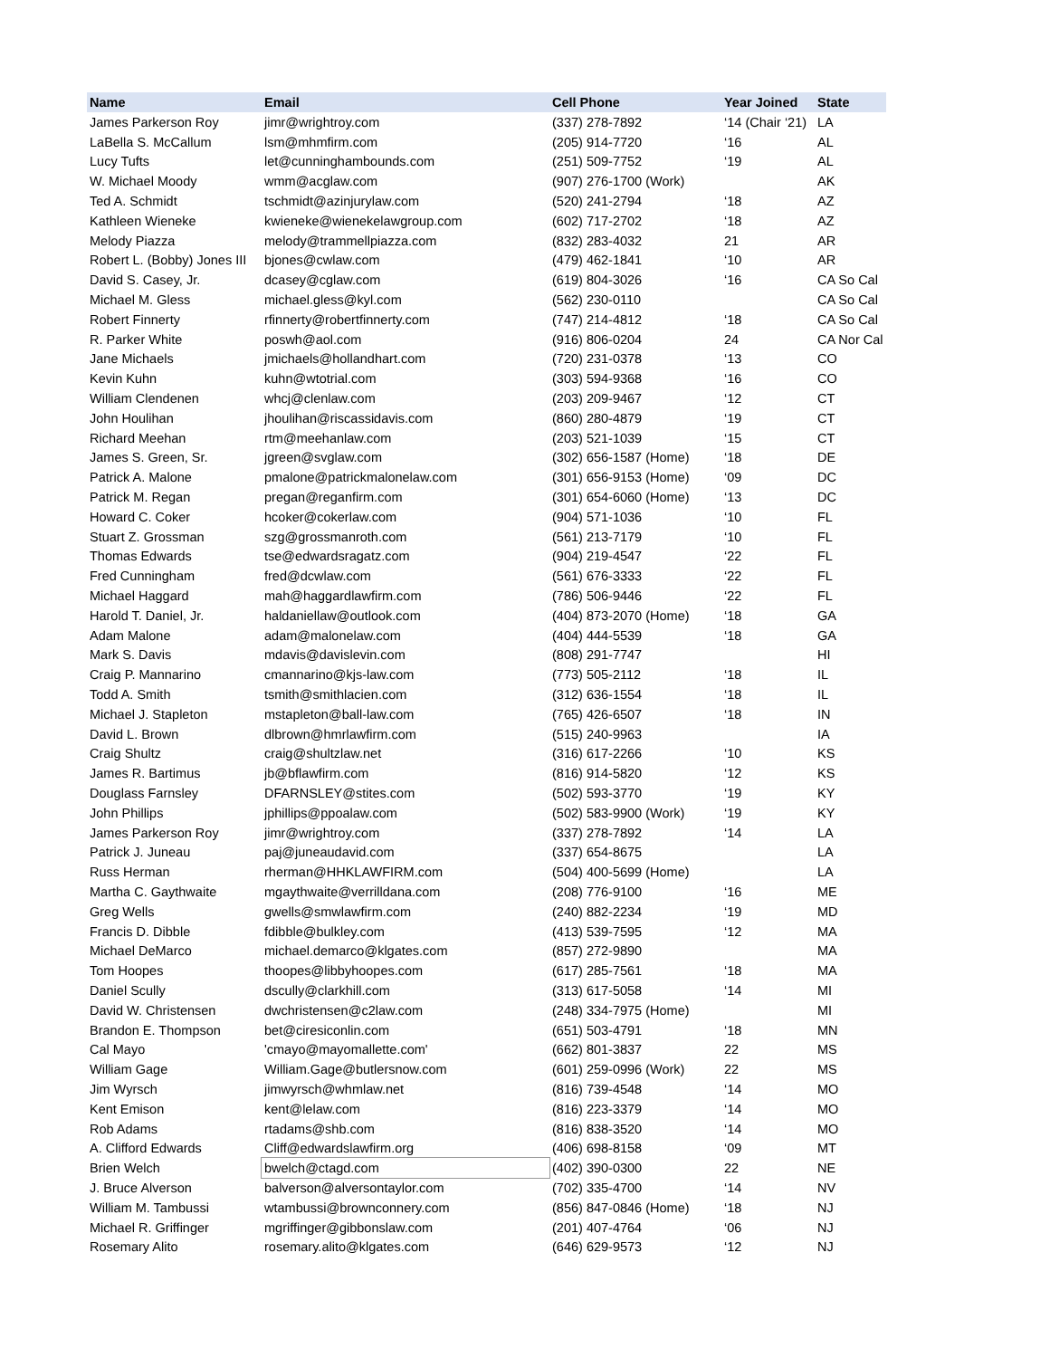| Name | Email | Cell Phone | Year Joined | State |
| --- | --- | --- | --- | --- |
| James Parkerson Roy | jimr@wrightroy.com | (337) 278-7892 | ‘14 (Chair ‘21) | LA |
| LaBella S. McCallum | lsm@mhmfirm.com | (205) 914-7720 | ‘16 | AL |
| Lucy Tufts | let@cunninghambounds.com | (251) 509-7752 | ‘19 | AL |
| W. Michael Moody | wmm@acglaw.com | (907) 276-1700 (Work) | | AK |
| Ted A. Schmidt | tschmidt@azinjurylaw.com | (520) 241-2794 | ‘18 | AZ |
| Kathleen Wieneke | kwieneke@wienekelawgroup.com | (602) 717-2702 | ‘18 | AZ |
| Melody Piazza | melody@trammellpiazza.com | (832) 283-4032 | 21 | AR |
| Robert L. (Bobby) Jones III | bjones@cwlaw.com | (479) 462-1841 | ‘10 | AR |
| David S. Casey, Jr. | dcasey@cglaw.com | (619) 804-3026 | ‘16 | CA So Cal |
| Michael M. Gless | michael.gless@kyl.com | (562) 230-0110 | | CA So Cal |
| Robert Finnerty | rfinnerty@robertfinnerty.com | (747) 214-4812 | ‘18 | CA So Cal |
| R. Parker White | poswh@aol.com | (916) 806-0204 | 24 | CA Nor Cal |
| Jane Michaels | jmichaels@hollandhart.com | (720) 231-0378 | ‘13 | CO |
| Kevin Kuhn | kuhn@wtotrial.com | (303) 594-9368 | ‘16 | CO |
| William Clendenen | whcj@clenlaw.com | (203) 209-9467 | ‘12 | CT |
| John Houlihan | jhoulihan@riscassidavis.com | (860) 280-4879 | ‘19 | CT |
| Richard Meehan | rtm@meehanlaw.com | (203) 521-1039 | ‘15 | CT |
| James S. Green, Sr. | jgreen@svglaw.com | (302) 656-1587 (Home) | ‘18 | DE |
| Patrick A. Malone | pmalone@patrickmalonelaw.com | (301) 656-9153 (Home) | ‘09 | DC |
| Patrick M. Regan | pregan@reganfirm.com | (301) 654-6060 (Home) | ‘13 | DC |
| Howard C. Coker | hcoker@cokerlaw.com | (904) 571-1036 | ‘10 | FL |
| Stuart Z. Grossman | szg@grossmanroth.com | (561) 213-7179 | ‘10 | FL |
| Thomas Edwards | tse@edwardsragatz.com | (904) 219-4547 | ‘22 | FL |
| Fred Cunningham | fred@dcwlaw.com | (561) 676-3333 | ‘22 | FL |
| Michael Haggard | mah@haggardlawfirm.com | (786) 506-9446 | ‘22 | FL |
| Harold T. Daniel, Jr. | haldaniellaw@outlook.com | (404) 873-2070 (Home) | ‘18 | GA |
| Adam Malone | adam@malonelaw.com | (404) 444-5539 | ‘18 | GA |
| Mark S. Davis | mdavis@davislevin.com | (808) 291-7747 | | HI |
| Craig P. Mannarino | cmannarino@kjs-law.com | (773) 505-2112 | ‘18 | IL |
| Todd A. Smith | tsmith@smithlacien.com | (312) 636-1554 | ‘18 | IL |
| Michael J. Stapleton | mstapleton@ball-law.com | (765) 426-6507 | ‘18 | IN |
| David L. Brown | dlbrown@hmrlawfirm.com | (515) 240-9963 | | IA |
| Craig Shultz | craig@shultzlaw.net | (316) 617-2266 | ‘10 | KS |
| James R. Bartimus | jb@bflawfirm.com | (816) 914-5820 | ‘12 | KS |
| Douglass Farnsley | DFARNSLEY@stites.com | (502) 593-3770 | ‘19 | KY |
| John Phillips | jphillips@ppoalaw.com | (502) 583-9900 (Work) | ‘19 | KY |
| James Parkerson Roy | jimr@wrightroy.com | (337) 278-7892 | ‘14 | LA |
| Patrick J. Juneau | paj@juneaudavid.com | (337) 654-8675 | | LA |
| Russ Herman | rherman@HHKLAWFIRM.com | (504) 400-5699 (Home) | | LA |
| Martha C. Gaythwaite | mgaythwaite@verrilldana.com | (208) 776-9100 | ‘16 | ME |
| Greg Wells | gwells@smwlawfirm.com | (240) 882-2234 | ‘19 | MD |
| Francis D. Dibble | fdibble@bulkley.com | (413) 539-7595 | ‘12 | MA |
| Michael DeMarco | michael.demarco@klgates.com | (857) 272-9890 | | MA |
| Tom Hoopes | thoopes@libbyhoopes.com | (617) 285-7561 | ‘18 | MA |
| Daniel Scully | dscully@clarkhill.com | (313) 617-5058 | ‘14 | MI |
| David W. Christensen | dwchristensen@c2law.com | (248) 334-7975 (Home) | | MI |
| Brandon E. Thompson | bet@ciresiconlin.com | (651) 503-4791 | ‘18 | MN |
| Cal Mayo | 'cmayo@mayomallette.com' | (662) 801-3837 | 22 | MS |
| William Gage | William.Gage@butlersnow.com | (601) 259-0996 (Work) | 22 | MS |
| Jim Wyrsch | jimwyrsch@whmlaw.net | (816) 739-4548 | ‘14 | MO |
| Kent Emison | kent@lelaw.com | (816) 223-3379 | ‘14 | MO |
| Rob Adams | rtadams@shb.com | (816) 838-3520 | ‘14 | MO |
| A. Clifford Edwards | Cliff@edwardslawfirm.org | (406) 698-8158 | ‘09 | MT |
| Brien Welch | bwelch@ctagd.com | (402) 390-0300 | 22 | NE |
| J. Bruce Alverson | balverson@alversontaylor.com | (702) 335-4700 | ‘14 | NV |
| William M. Tambussi | wtambussi@brownconnery.com | (856) 847-0846 (Home) | ‘18 | NJ |
| Michael R. Griffinger | mgriffinger@gibbonslaw.com | (201) 407-4764 | ‘06 | NJ |
| Rosemary Alito | rosemary.alito@klgates.com | (646) 629-9573 | ‘12 | NJ |